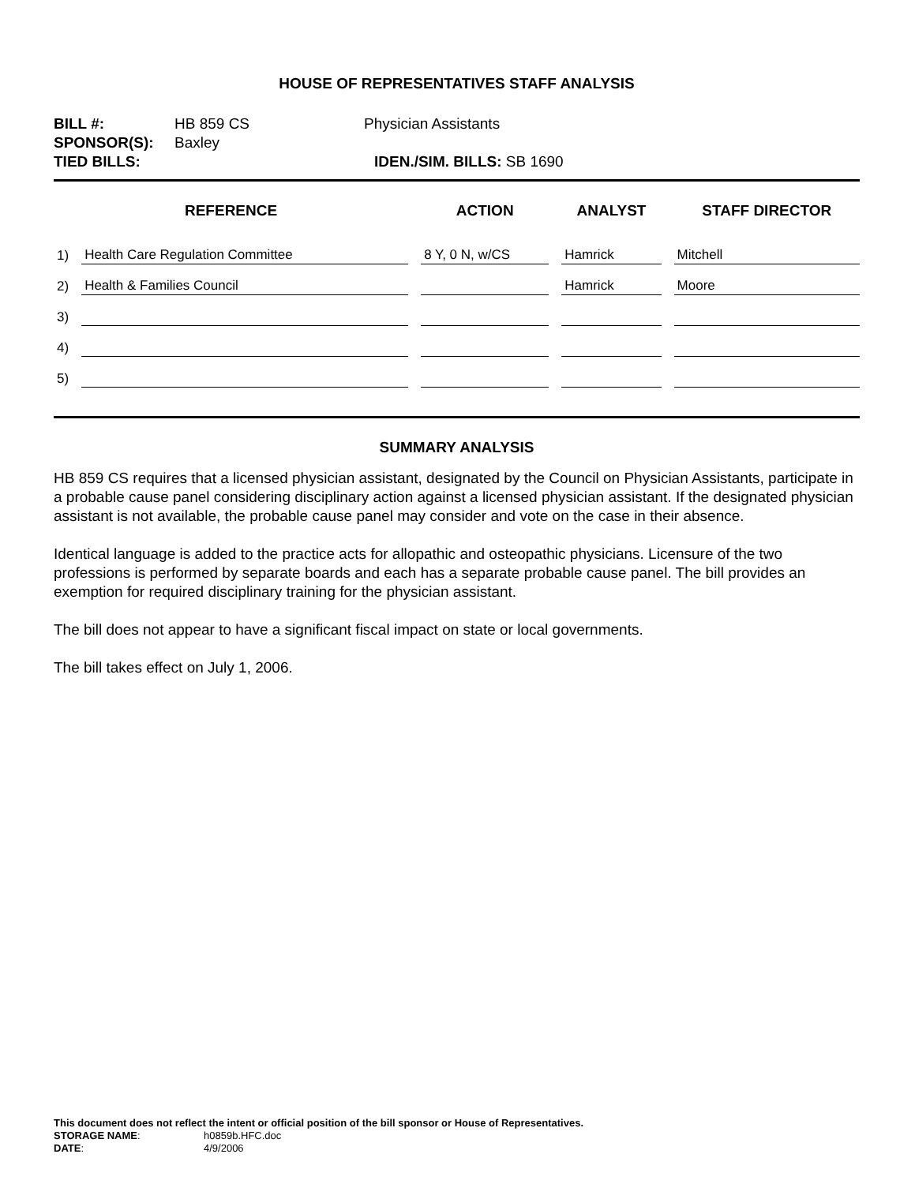HOUSE OF REPRESENTATIVES STAFF ANALYSIS
BILL #: HB 859 CS Physician Assistants
SPONSOR(S): Baxley
TIED BILLS: IDEN./SIM. BILLS: SB 1690
| REFERENCE | | ACTION | ANALYST | STAFF DIRECTOR |
| --- | --- | --- | --- | --- |
| 1) | Health Care Regulation Committee | 8 Y, 0 N, w/CS | Hamrick | Mitchell |
| 2) | Health & Families Council | | Hamrick | Moore |
| 3) | | | | |
| 4) | | | | |
| 5) | | | | |
SUMMARY ANALYSIS
HB 859 CS requires that a licensed physician assistant, designated by the Council on Physician Assistants, participate in a probable cause panel considering disciplinary action against a licensed physician assistant. If the designated physician assistant is not available, the probable cause panel may consider and vote on the case in their absence.
Identical language is added to the practice acts for allopathic and osteopathic physicians. Licensure of the two professions is performed by separate boards and each has a separate probable cause panel. The bill provides an exemption for required disciplinary training for the physician assistant.
The bill does not appear to have a significant fiscal impact on state or local governments.
The bill takes effect on July 1, 2006.
This document does not reflect the intent or official position of the bill sponsor or House of Representatives.
STORAGE NAME: h0859b.HFC.doc
DATE: 4/9/2006